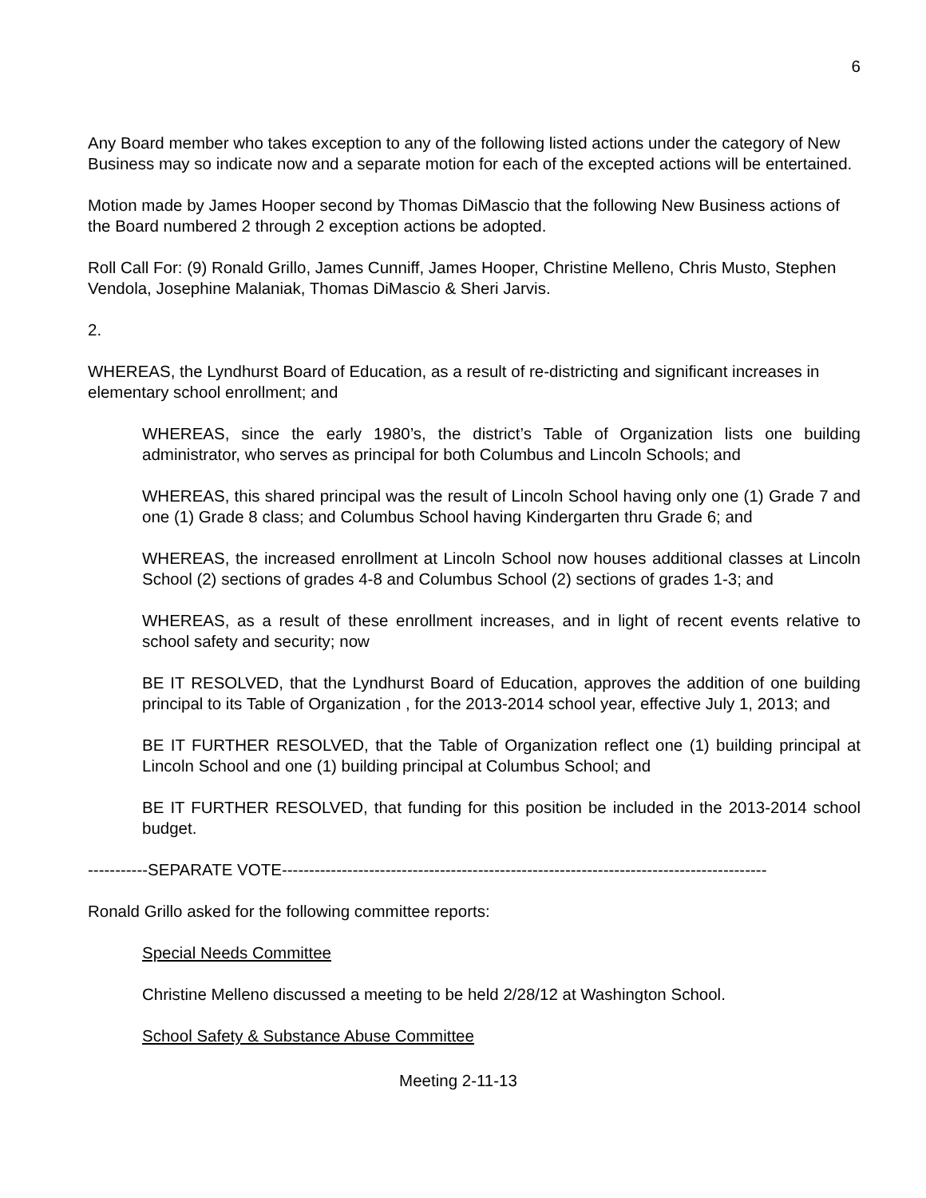6
Any Board member who takes exception to any of the following listed actions under the category of New Business may so indicate now and a separate motion for each of the excepted actions will be entertained.
Motion made by James Hooper second by Thomas DiMascio that the following New Business actions of the Board numbered 2 through 2 exception actions be adopted.
Roll Call For: (9) Ronald Grillo, James Cunniff, James Hooper, Christine Melleno, Chris Musto, Stephen Vendola, Josephine Malaniak, Thomas DiMascio & Sheri Jarvis.
2.
WHEREAS, the Lyndhurst Board of Education, as a result of re-districting and significant increases in elementary school enrollment; and
WHEREAS, since the early 1980’s, the district’s Table of Organization lists one building administrator, who serves as principal for both Columbus and Lincoln Schools; and
WHEREAS, this shared principal was the result of Lincoln School having only one (1) Grade 7 and one (1) Grade 8 class; and Columbus School having Kindergarten thru Grade 6; and
WHEREAS, the increased enrollment at Lincoln School now houses additional classes at Lincoln School (2) sections of grades 4-8 and Columbus School (2) sections of grades 1-3; and
WHEREAS, as a result of these enrollment increases, and in light of recent events relative to school safety and security; now
BE IT RESOLVED, that the Lyndhurst Board of Education, approves the addition of one building principal to its Table of Organization , for the 2013-2014 school year, effective July 1, 2013; and
BE IT FURTHER RESOLVED, that the Table of Organization reflect one (1) building principal at Lincoln School and one (1) building principal at Columbus School; and
BE IT FURTHER RESOLVED, that funding for this position be included in the 2013-2014 school budget.
-----------SEPARATE VOTE-----------------------------------------------------------------------------------------
Ronald Grillo asked for the following committee reports:
Special Needs Committee
Christine Melleno discussed a meeting to be held 2/28/12 at Washington School.
School Safety & Substance Abuse Committee
Meeting 2-11-13